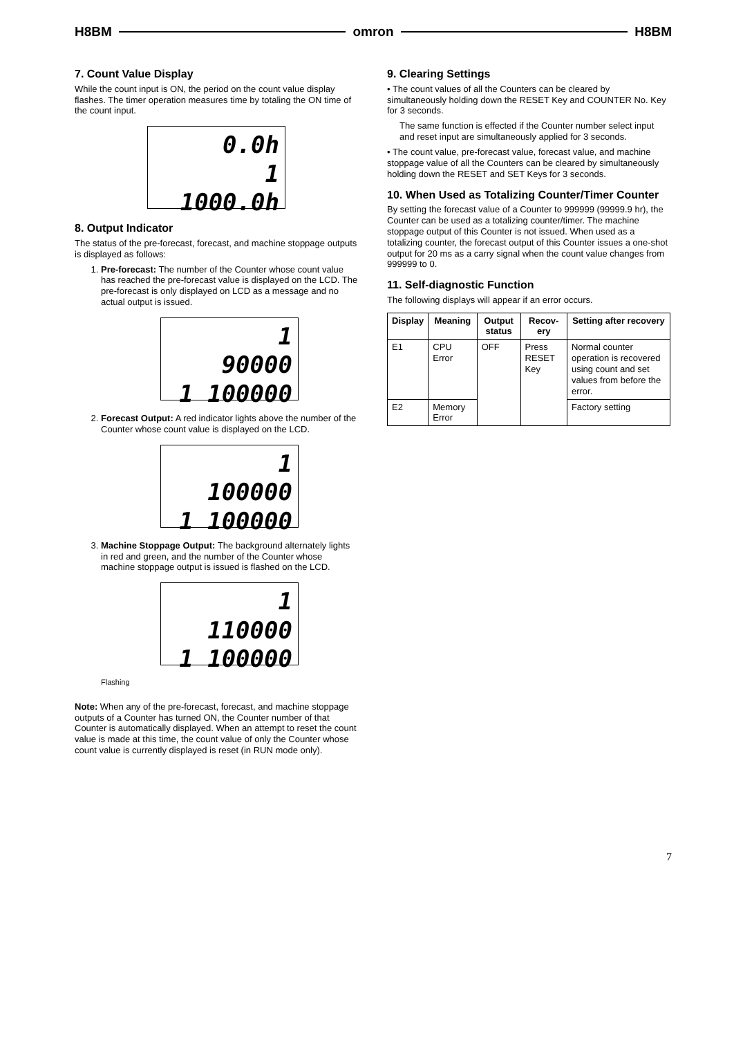H8BM omron H8BM
7. Count Value Display
While the count input is ON, the period on the count value display flashes. The timer operation measures time by totaling the ON time of the count input.
0.0h
1 1000.0h
8. Output Indicator
The status of the pre-forecast, forecast, and machine stoppage outputs is displayed as follows:
1. Pre-forecast: The number of the Counter whose count value has reached the pre-forecast value is displayed on the LCD. The pre-forecast is only displayed on LCD as a message and no actual output is issued.
1
90000
1 100000
2. Forecast Output: A red indicator lights above the number of the Counter whose count value is displayed on the LCD.
1
100000
1 100000
3. Machine Stoppage Output: The background alternately lights in red and green, and the number of the Counter whose machine stoppage output is issued is flashed on the LCD.
1
110000
1 100000
Flashing
Note: When any of the pre-forecast, forecast, and machine stoppage outputs of a Counter has turned ON, the Counter number of that Counter is automatically displayed. When an attempt to reset the count value is made at this time, the count value of only the Counter whose count value is currently displayed is reset (in RUN mode only).
9. Clearing Settings
• The count values of all the Counters can be cleared by simultaneously holding down the RESET Key and COUNTER No. Key for 3 seconds.
The same function is effected if the Counter number select input and reset input are simultaneously applied for 3 seconds.
• The count value, pre-forecast value, forecast value, and machine stoppage value of all the Counters can be cleared by simultaneously holding down the RESET and SET Keys for 3 seconds.
10. When Used as Totalizing Counter/Timer Counter
By setting the forecast value of a Counter to 999999 (99999.9 hr), the Counter can be used as a totalizing counter/timer. The machine stoppage output of this Counter is not issued. When used as a totalizing counter, the forecast output of this Counter issues a one-shot output for 20 ms as a carry signal when the count value changes from 999999 to 0.
11. Self-diagnostic Function
The following displays will appear if an error occurs.
| Display | Meaning | Output status | Recov-ery | Setting after recovery |
| --- | --- | --- | --- | --- |
| E1 | CPU Error | OFF | Press RESET Key | Normal counter operation is recovered using count and set values from before the error. |
| E2 | Memory Error | | | Factory setting |
7